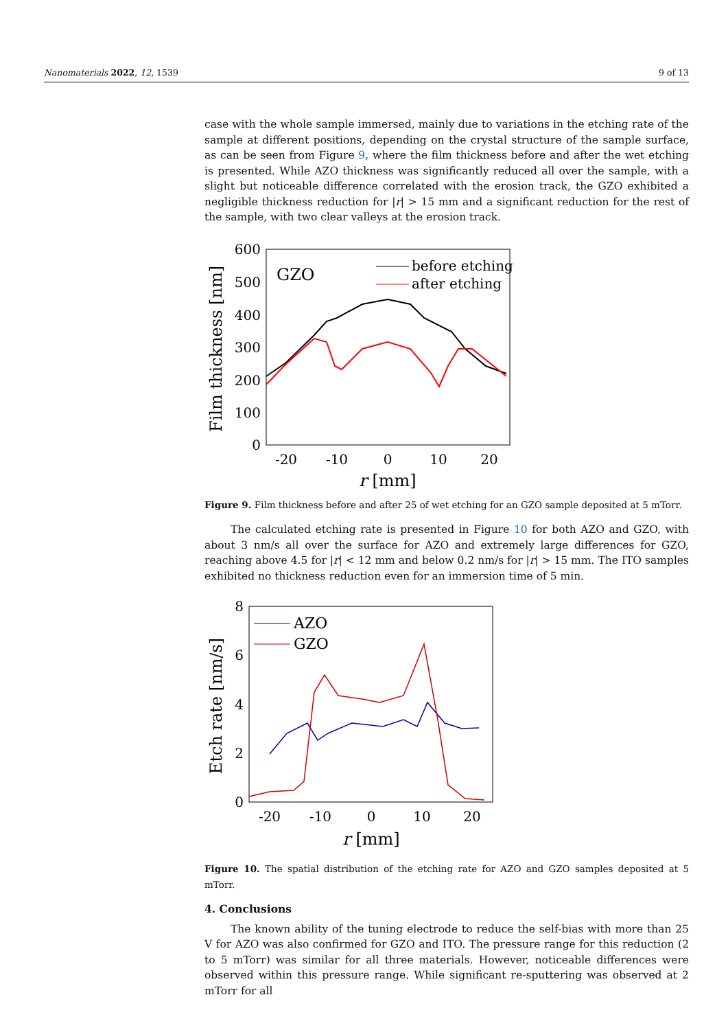Nanomaterials 2022, 12, 1539 9 of 13
case with the whole sample immersed, mainly due to variations in the etching rate of the sample at different positions, depending on the crystal structure of the sample surface, as can be seen from Figure 9, where the film thickness before and after the wet etching is presented. While AZO thickness was significantly reduced all over the sample, with a slight but noticeable difference correlated with the erosion track, the GZO exhibited a negligible thickness reduction for |r| > 15 mm and a significant reduction for the rest of the sample, with two clear valleys at the erosion track.
600
500
400
300
200
100
0
-20
-10
0
10
20
r [mm]
Film thickness [nm]
GZO
before etching
after etching
Figure 9. Film thickness before and after 25 of wet etching for an GZO sample deposited at 5 mTorr.
The calculated etching rate is presented in Figure 10 for both AZO and GZO, with about 3 nm/s all over the surface for AZO and extremely large differences for GZO, reaching above 4.5 for |r| < 12 mm and below 0.2 nm/s for |r| > 15 mm. The ITO samples exhibited no thickness reduction even for an immersion time of 5 min.
8
6
4
2
0
-20
-10
0
10
20
r [mm]
Etch rate [nm/s]
AZO
GZO
Figure 10. The spatial distribution of the etching rate for AZO and GZO samples deposited at 5 mTorr.
4. Conclusions
The known ability of the tuning electrode to reduce the self-bias with more than 25 V for AZO was also confirmed for GZO and ITO. The pressure range for this reduction (2 to 5 mTorr) was similar for all three materials. However, noticeable differences were observed within this pressure range. While significant re-sputtering was observed at 2 mTorr for all